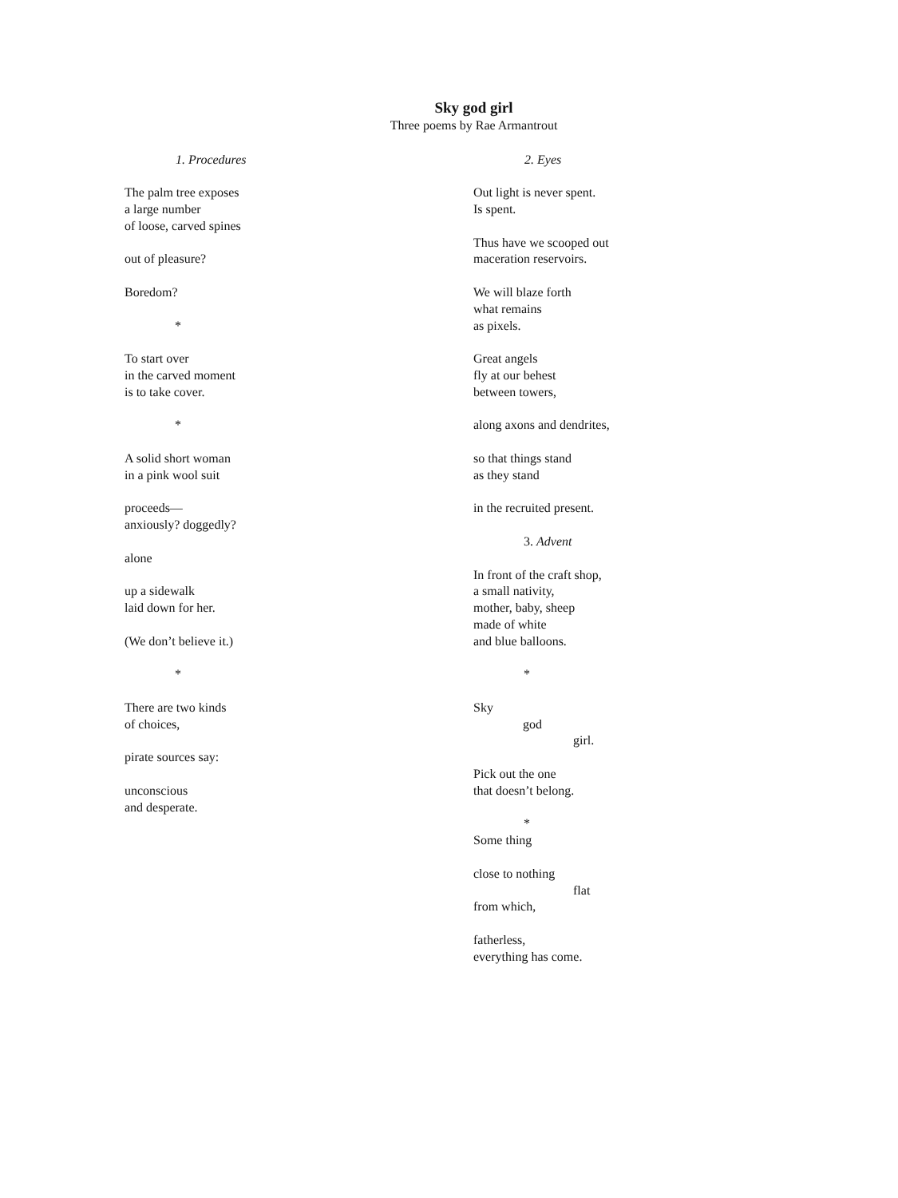Sky god girl
Three poems by Rae Armantrout
1. Procedures
The palm tree exposes
a large number
of loose, carved spines
out of pleasure?
Boredom?
*
To start over
in the carved moment
is to take cover.
*
A solid short woman
in a pink wool suit
proceeds—
anxiously? doggedly?
alone
up a sidewalk
laid down for her.
(We don’t believe it.)
*
There are two kinds
of choices,
pirate sources say:
unconscious
and desperate.
2. Eyes
Out light is never spent.
Is spent.
Thus have we scooped out
maceration reservoirs.
We will blaze forth
what remains
as pixels.
Great angels
fly at our behest
between towers,
along axons and dendrites,
so that things stand
as they stand
in the recruited present.
3. Advent
In front of the craft shop,
a small nativity,
mother, baby, sheep
made of white
and blue balloons.
*
Sky
god
girl.
Pick out the one
that doesn’t belong.
*
Some thing
close to nothing
flat
from which,
fatherless,
everything has come.